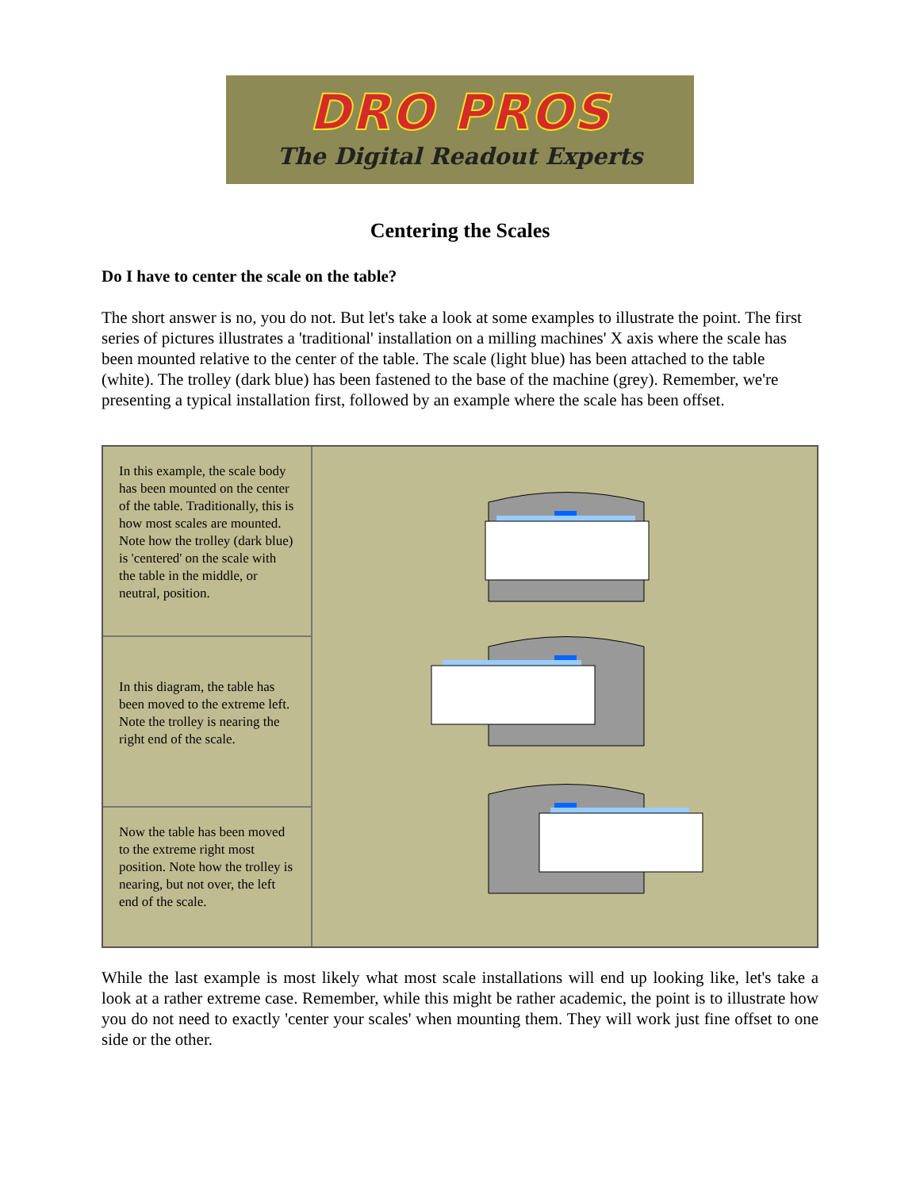DRO PROS
The Digital Readout Experts
Centering the Scales
Do I have to center the scale on the table?
The short answer is no, you do not. But let's take a look at some examples to illustrate the point. The first series of pictures illustrates a 'traditional' installation on a milling machines' X axis where the scale has been mounted relative to the center of the table. The scale (light blue) has been attached to the table (white). The trolley (dark blue) has been fastened to the base of the machine (grey). Remember, we're presenting a typical installation first, followed by an example where the scale has been offset.
In this example, the scale body has been mounted on the center of the table. Traditionally, this is how most scales are mounted. Note how the trolley (dark blue) is 'centered' on the scale with the table in the middle, or neutral, position.
In this diagram, the table has been moved to the extreme left. Note the trolley is nearing the right end of the scale.
Now the table has been moved to the extreme right most position. Note how the trolley is nearing, but not over, the left end of the scale.
While the last example is most likely what most scale installations will end up looking like, let's take a look at a rather extreme case. Remember, while this might be rather academic, the point is to illustrate how you do not need to exactly 'center your scales' when mounting them. They will work just fine offset to one side or the other.